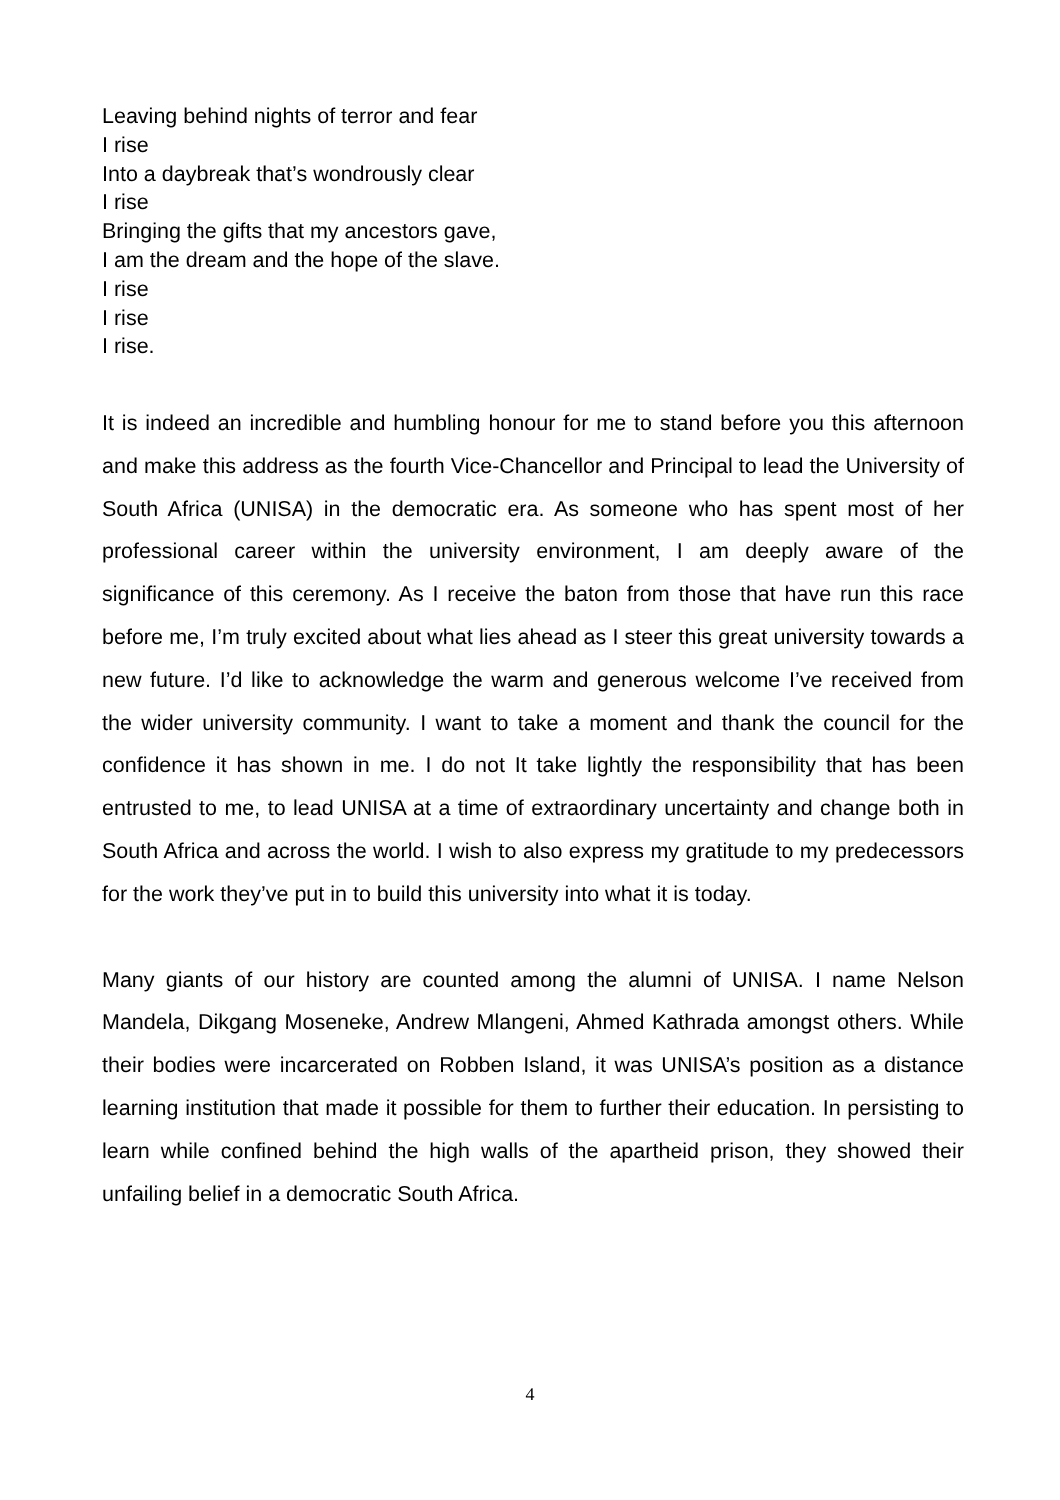Leaving behind nights of terror and fear
I rise
Into a daybreak that’s wondrously clear
I rise
Bringing the gifts that my ancestors gave,
I am the dream and the hope of the slave.
I rise
I rise
I rise.
It is indeed an incredible and humbling honour for me to stand before you this afternoon and make this address as the fourth Vice-Chancellor and Principal to lead the University of South Africa (UNISA) in the democratic era. As someone who has spent most of her professional career within the university environment, I am deeply aware of the significance of this ceremony. As I receive the baton from those that have run this race before me, I’m truly excited about what lies ahead as I steer this great university towards a new future. I’d like to acknowledge the warm and generous welcome I’ve received from the wider university community. I want to take a moment and thank the council for the confidence it has shown in me. I do not It take lightly the responsibility that has been entrusted to me, to lead UNISA at a time of extraordinary uncertainty and change both in South Africa and across the world. I wish to also express my gratitude to my predecessors for the work they’ve put in to build this university into what it is today.
Many giants of our history are counted among the alumni of UNISA. I name Nelson Mandela, Dikgang Moseneke, Andrew Mlangeni, Ahmed Kathrada amongst others. While their bodies were incarcerated on Robben Island, it was UNISA’s position as a distance learning institution that made it possible for them to further their education. In persisting to learn while confined behind the high walls of the apartheid prison, they showed their unfailing belief in a democratic South Africa.
4